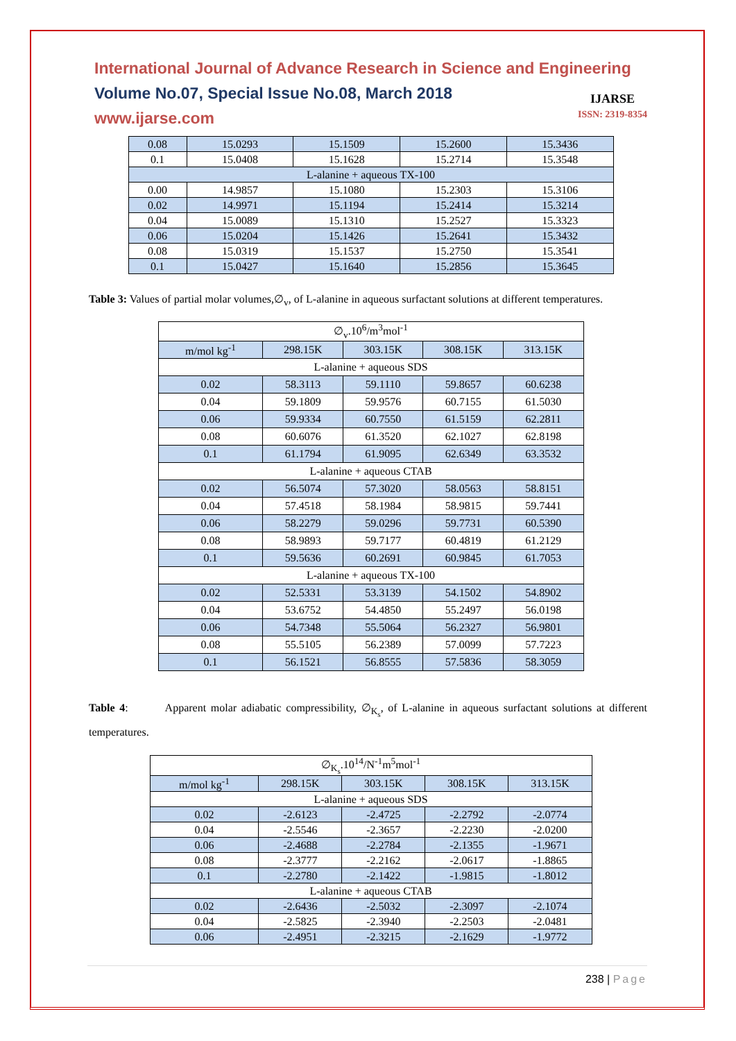International Journal of Advance Research in Science and Engineering
Volume No.07, Special Issue No.08, March 2018
www.ijarse.com
IJARSE
ISSN: 2319-8354
| 0.08 | 15.0293 | 15.1509 | 15.2600 | 15.3436 |
| 0.1 | 15.0408 | 15.1628 | 15.2714 | 15.3548 |
| L-alanine + aqueous TX-100 | | | | |
| 0.00 | 14.9857 | 15.1080 | 15.2303 | 15.3106 |
| 0.02 | 14.9971 | 15.1194 | 15.2414 | 15.3214 |
| 0.04 | 15.0089 | 15.1310 | 15.2527 | 15.3323 |
| 0.06 | 15.0204 | 15.1426 | 15.2641 | 15.3432 |
| 0.08 | 15.0319 | 15.1537 | 15.2750 | 15.3541 |
| 0.1 | 15.0427 | 15.1640 | 15.2856 | 15.3645 |
Table 3: Values of partial molar volumes,∅<sub>v</sub>, of L-alanine in aqueous surfactant solutions at different temperatures.
| ∅<sub>v</sub>.10<sup>6</sup>/m<sup>3</sup>mol<sup>-1</sup> | | | | |
| m/mol kg<sup>-1</sup> | 298.15K | 303.15K | 308.15K | 313.15K |
| L-alanine + aqueous SDS | | | | |
| 0.02 | 58.3113 | 59.1110 | 59.8657 | 60.6238 |
| 0.04 | 59.1809 | 59.9576 | 60.7155 | 61.5030 |
| 0.06 | 59.9334 | 60.7550 | 61.5159 | 62.2811 |
| 0.08 | 60.6076 | 61.3520 | 62.1027 | 62.8198 |
| 0.1 | 61.1794 | 61.9095 | 62.6349 | 63.3532 |
| L-alanine + aqueous CTAB | | | | |
| 0.02 | 56.5074 | 57.3020 | 58.0563 | 58.8151 |
| 0.04 | 57.4518 | 58.1984 | 58.9815 | 59.7441 |
| 0.06 | 58.2279 | 59.0296 | 59.7731 | 60.5390 |
| 0.08 | 58.9893 | 59.7177 | 60.4819 | 61.2129 |
| 0.1 | 59.5636 | 60.2691 | 60.9845 | 61.7053 |
| L-alanine + aqueous TX-100 | | | | |
| 0.02 | 52.5331 | 53.3139 | 54.1502 | 54.8902 |
| 0.04 | 53.6752 | 54.4850 | 55.2497 | 56.0198 |
| 0.06 | 54.7348 | 55.5064 | 56.2327 | 56.9801 |
| 0.08 | 55.5105 | 56.2389 | 57.0099 | 57.7223 |
| 0.1 | 56.1521 | 56.8555 | 57.5836 | 58.3059 |
Table 4: Apparent molar adiabatic compressibility, ∅<sub>K<sub>s</sub></sub>, of L-alanine in aqueous surfactant solutions at different temperatures.
| ∅<sub>K<sub>s</sub></sub>.10<sup>14</sup>/N<sup>-1</sup>m<sup>5</sup>mol<sup>-1</sup> | | | | |
| m/mol kg<sup>-1</sup> | 298.15K | 303.15K | 308.15K | 313.15K |
| L-alanine + aqueous SDS | | | | |
| 0.02 | -2.6123 | -2.4725 | -2.2792 | -2.0774 |
| 0.04 | -2.5546 | -2.3657 | -2.2230 | -2.0200 |
| 0.06 | -2.4688 | -2.2784 | -2.1355 | -1.9671 |
| 0.08 | -2.3777 | -2.2162 | -2.0617 | -1.8865 |
| 0.1 | -2.2780 | -2.1422 | -1.9815 | -1.8012 |
| L-alanine + aqueous CTAB | | | | |
| 0.02 | -2.6436 | -2.5032 | -2.3097 | -2.1074 |
| 0.04 | -2.5825 | -2.3940 | -2.2503 | -2.0481 |
| 0.06 | -2.4951 | -2.3215 | -2.1629 | -1.9772 |
238 | Page